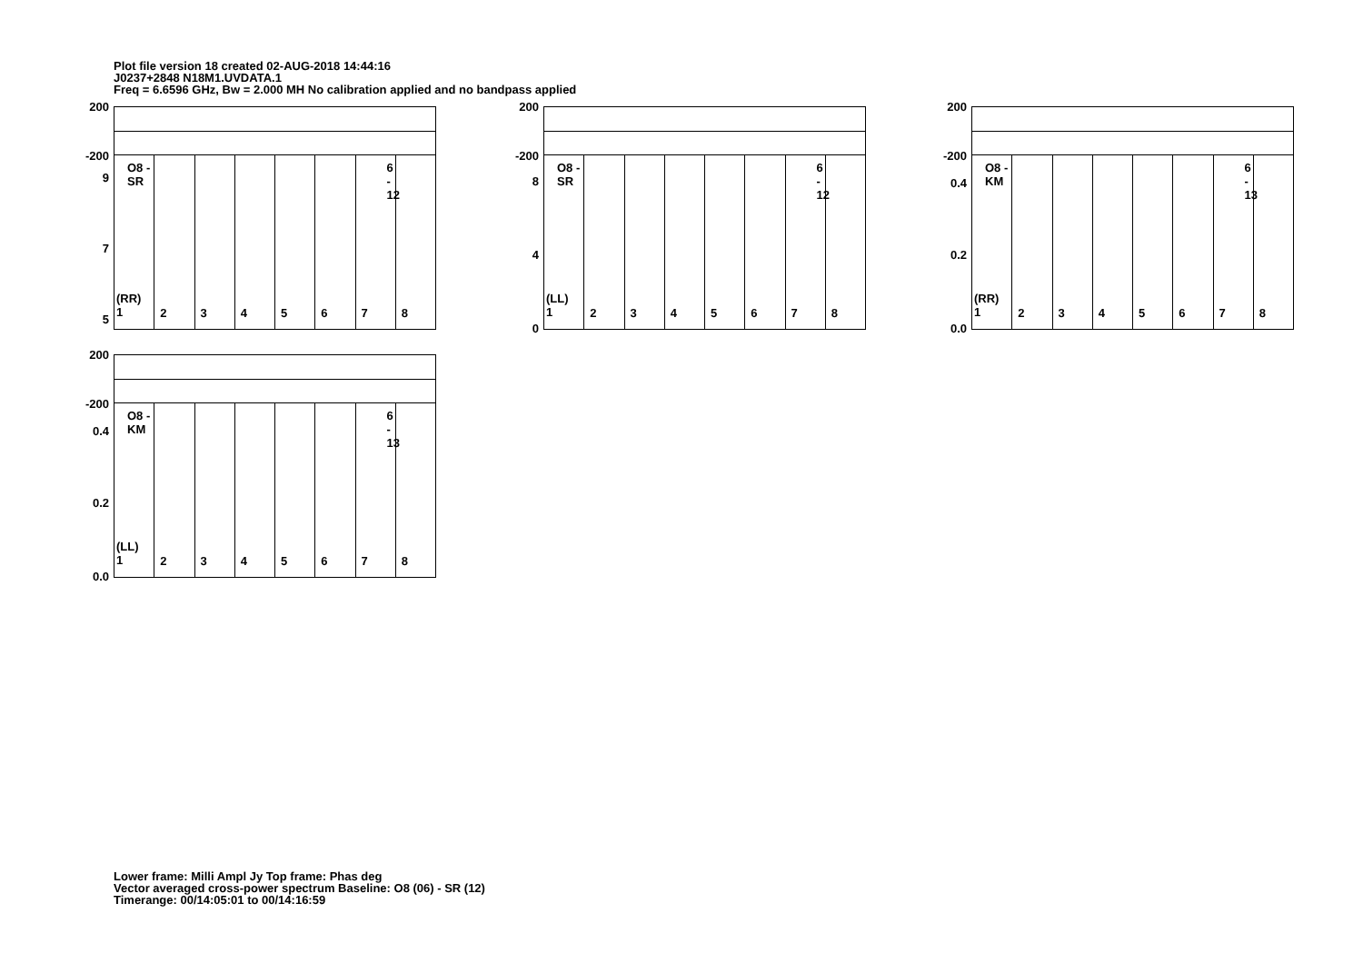Plot file version 18 created 02-AUG-2018 14:44:16
J0237+2848 N18M1.UVDATA.1
Freq = 6.6596 GHz, Bw = 2.000 MH No calibration applied and no bandpass applied
200
-200
9
7
5
O8 - SR
(RR)
1
2
3
4
5
6
7
6 - 12
8
200
-200
8
4
0
O8 - SR
(LL)
1
2
3
4
5
6
7
6 - 12
8
200
-200
0.4
0.2
0.0
O8 - KM
(RR)
1
2
3
4
5
6
7
6 - 13
8
200
-200
0.4
0.2
0.0
O8 - KM
(LL)
1
2
3
4
5
6
7
6 - 13
8
Lower frame: Milli Ampl Jy Top frame: Phas deg
Vector averaged cross-power spectrum Baseline: O8 (06) - SR (12)
Timerange: 00/14:05:01 to 00/14:16:59